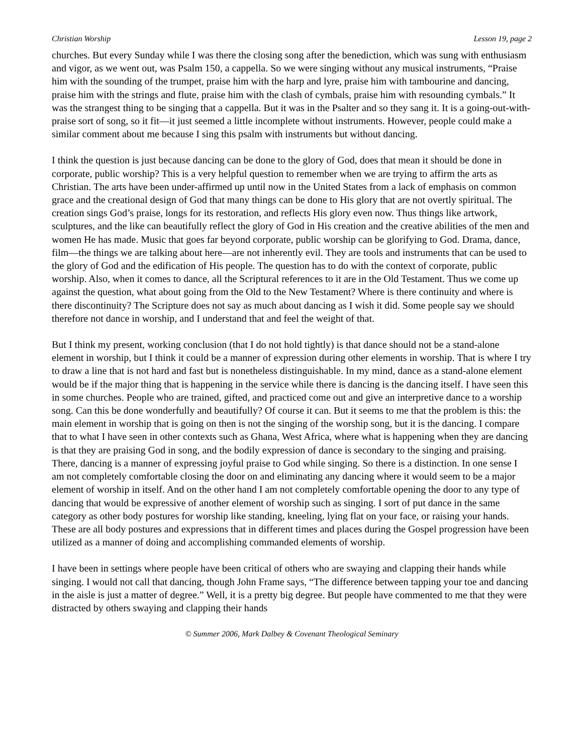Christian Worship Lesson 19, page 2
churches. But every Sunday while I was there the closing song after the benediction, which was sung with enthusiasm and vigor, as we went out, was Psalm 150, a cappella. So we were singing without any musical instruments, “Praise him with the sounding of the trumpet, praise him with the harp and lyre, praise him with tambourine and dancing, praise him with the strings and flute, praise him with the clash of cymbals, praise him with resounding cymbals.” It was the strangest thing to be singing that a cappella. But it was in the Psalter and so they sang it. It is a going-out-with-praise sort of song, so it fit—it just seemed a little incomplete without instruments. However, people could make a similar comment about me because I sing this psalm with instruments but without dancing.
I think the question is just because dancing can be done to the glory of God, does that mean it should be done in corporate, public worship? This is a very helpful question to remember when we are trying to affirm the arts as Christian. The arts have been under-affirmed up until now in the United States from a lack of emphasis on common grace and the creational design of God that many things can be done to His glory that are not overtly spiritual. The creation sings God’s praise, longs for its restoration, and reflects His glory even now. Thus things like artwork, sculptures, and the like can beautifully reflect the glory of God in His creation and the creative abilities of the men and women He has made. Music that goes far beyond corporate, public worship can be glorifying to God. Drama, dance, film—the things we are talking about here—are not inherently evil. They are tools and instruments that can be used to the glory of God and the edification of His people. The question has to do with the context of corporate, public worship. Also, when it comes to dance, all the Scriptural references to it are in the Old Testament. Thus we come up against the question, what about going from the Old to the New Testament? Where is there continuity and where is there discontinuity? The Scripture does not say as much about dancing as I wish it did. Some people say we should therefore not dance in worship, and I understand that and feel the weight of that.
But I think my present, working conclusion (that I do not hold tightly) is that dance should not be a stand-alone element in worship, but I think it could be a manner of expression during other elements in worship. That is where I try to draw a line that is not hard and fast but is nonetheless distinguishable. In my mind, dance as a stand-alone element would be if the major thing that is happening in the service while there is dancing is the dancing itself. I have seen this in some churches. People who are trained, gifted, and practiced come out and give an interpretive dance to a worship song. Can this be done wonderfully and beautifully? Of course it can. But it seems to me that the problem is this: the main element in worship that is going on then is not the singing of the worship song, but it is the dancing. I compare that to what I have seen in other contexts such as Ghana, West Africa, where what is happening when they are dancing is that they are praising God in song, and the bodily expression of dance is secondary to the singing and praising. There, dancing is a manner of expressing joyful praise to God while singing. So there is a distinction. In one sense I am not completely comfortable closing the door on and eliminating any dancing where it would seem to be a major element of worship in itself. And on the other hand I am not completely comfortable opening the door to any type of dancing that would be expressive of another element of worship such as singing. I sort of put dance in the same category as other body postures for worship like standing, kneeling, lying flat on your face, or raising your hands. These are all body postures and expressions that in different times and places during the Gospel progression have been utilized as a manner of doing and accomplishing commanded elements of worship.
I have been in settings where people have been critical of others who are swaying and clapping their hands while singing. I would not call that dancing, though John Frame says, “The difference between tapping your toe and dancing in the aisle is just a matter of degree.” Well, it is a pretty big degree. But people have commented to me that they were distracted by others swaying and clapping their hands
© Summer 2006, Mark Dalbey & Covenant Theological Seminary